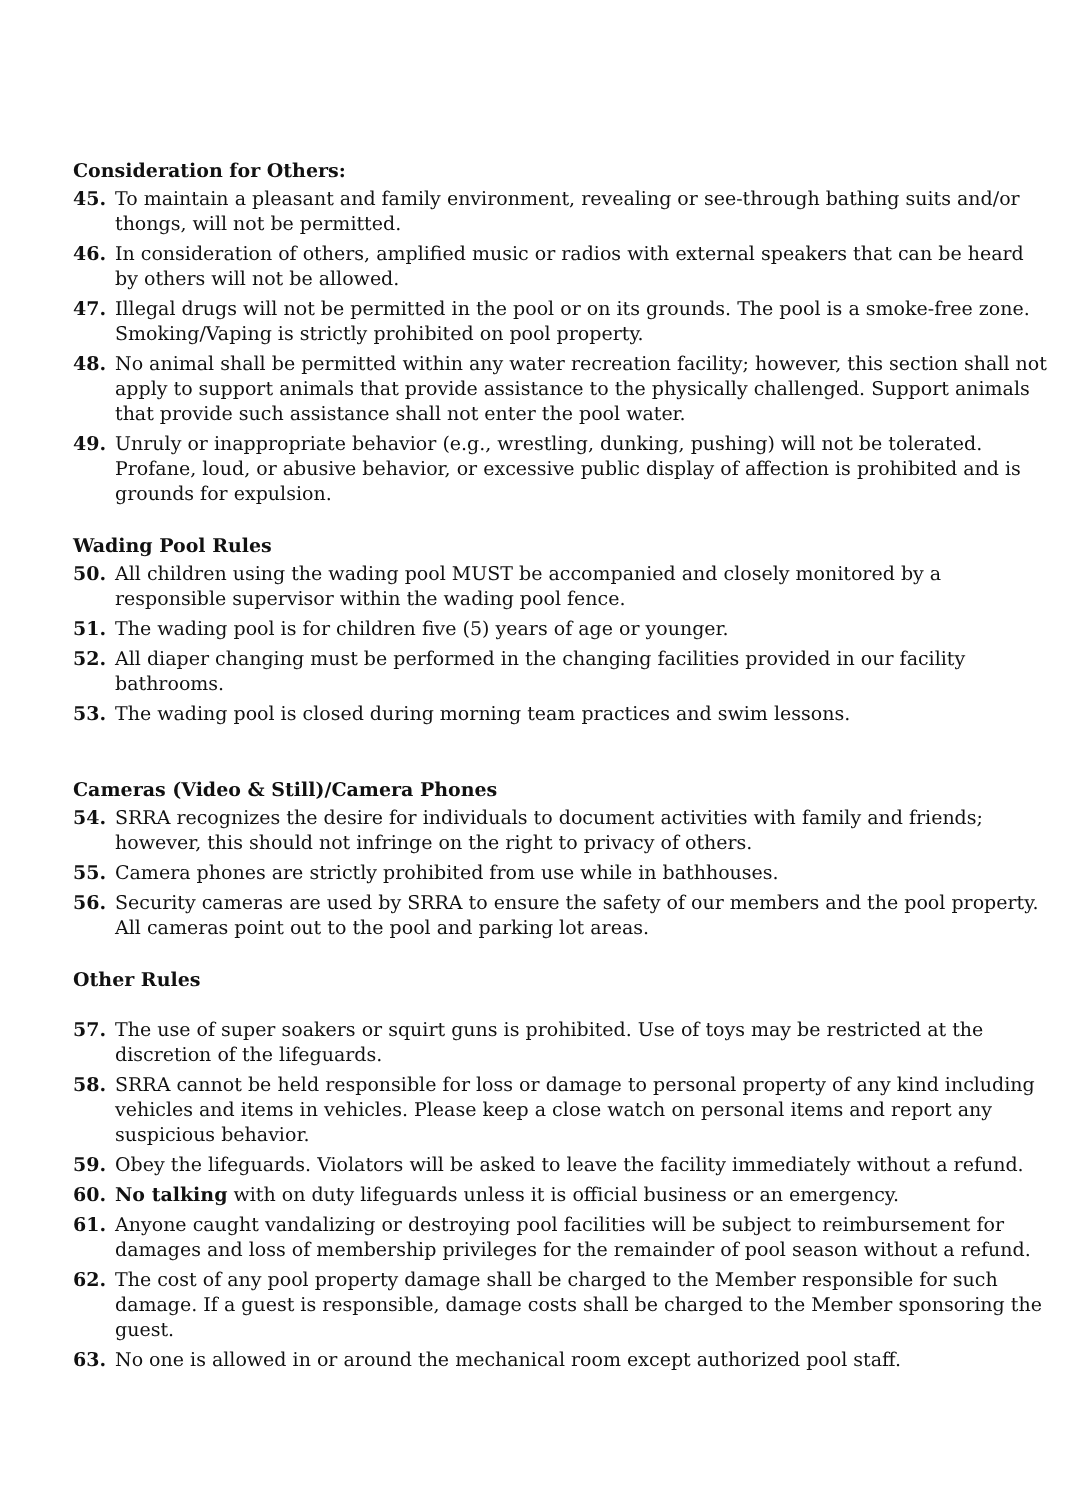Consideration for Others:
45. To maintain a pleasant and family environment, revealing or see-through bathing suits and/or thongs, will not be permitted.
46. In consideration of others, amplified music or radios with external speakers that can be heard by others will not be allowed.
47. Illegal drugs will not be permitted in the pool or on its grounds. The pool is a smoke-free zone. Smoking/Vaping is strictly prohibited on pool property.
48. No animal shall be permitted within any water recreation facility; however, this section shall not apply to support animals that provide assistance to the physically challenged. Support animals that provide such assistance shall not enter the pool water.
49. Unruly or inappropriate behavior (e.g., wrestling, dunking, pushing) will not be tolerated. Profane, loud, or abusive behavior, or excessive public display of affection is prohibited and is grounds for expulsion.
Wading Pool Rules
50. All children using the wading pool MUST be accompanied and closely monitored by a responsible supervisor within the wading pool fence.
51. The wading pool is for children five (5) years of age or younger.
52. All diaper changing must be performed in the changing facilities provided in our facility bathrooms.
53. The wading pool is closed during morning team practices and swim lessons.
Cameras (Video & Still)/Camera Phones
54. SRRA recognizes the desire for individuals to document activities with family and friends; however, this should not infringe on the right to privacy of others.
55. Camera phones are strictly prohibited from use while in bathhouses.
56. Security cameras are used by SRRA to ensure the safety of our members and the pool property. All cameras point out to the pool and parking lot areas.
Other Rules
57. The use of super soakers or squirt guns is prohibited. Use of toys may be restricted at the discretion of the lifeguards.
58. SRRA cannot be held responsible for loss or damage to personal property of any kind including vehicles and items in vehicles. Please keep a close watch on personal items and report any suspicious behavior.
59. Obey the lifeguards. Violators will be asked to leave the facility immediately without a refund.
60. No talking with on duty lifeguards unless it is official business or an emergency.
61. Anyone caught vandalizing or destroying pool facilities will be subject to reimbursement for damages and loss of membership privileges for the remainder of pool season without a refund.
62. The cost of any pool property damage shall be charged to the Member responsible for such damage. If a guest is responsible, damage costs shall be charged to the Member sponsoring the guest.
63. No one is allowed in or around the mechanical room except authorized pool staff.